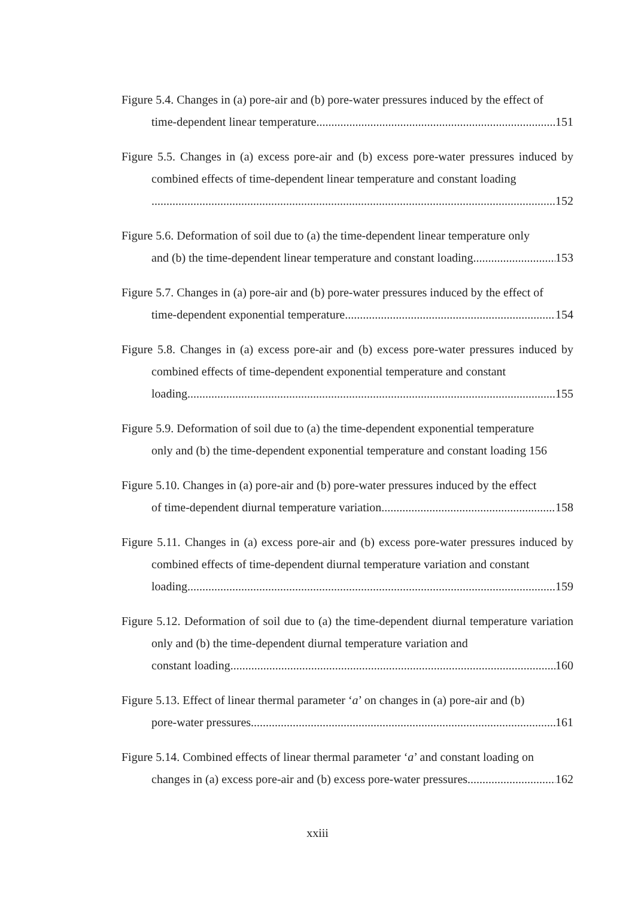Figure 5.4. Changes in (a) pore-air and (b) pore-water pressures induced by the effect of
time-dependent linear temperature 151
Figure 5.5. Changes in (a) excess pore-air and (b) excess pore-water pressures induced by combined effects of time-dependent linear temperature and constant loading
152
Figure 5.6. Deformation of soil due to (a) the time-dependent linear temperature only
and (b) the time-dependent linear temperature and constant loading 153
Figure 5.7. Changes in (a) pore-air and (b) pore-water pressures induced by the effect of
time-dependent exponential temperature 154
Figure 5.8. Changes in (a) excess pore-air and (b) excess pore-water pressures induced by combined effects of time-dependent exponential temperature and constant
loading 155
Figure 5.9. Deformation of soil due to (a) the time-dependent exponential temperature
only and (b) the time-dependent exponential temperature and constant loading 156
Figure 5.10. Changes in (a) pore-air and (b) pore-water pressures induced by the effect
of time-dependent diurnal temperature variation 158
Figure 5.11. Changes in (a) excess pore-air and (b) excess pore-water pressures induced by combined effects of time-dependent diurnal temperature variation and constant
loading 159
Figure 5.12. Deformation of soil due to (a) the time-dependent diurnal temperature variation only and (b) the time-dependent diurnal temperature variation and
constant loading 160
Figure 5.13. Effect of linear thermal parameter ‘a’ on changes in (a) pore-air and (b)
pore-water pressures 161
Figure 5.14. Combined effects of linear thermal parameter ‘a’ and constant loading on
changes in (a) excess pore-air and (b) excess pore-water pressures 162
xxiii